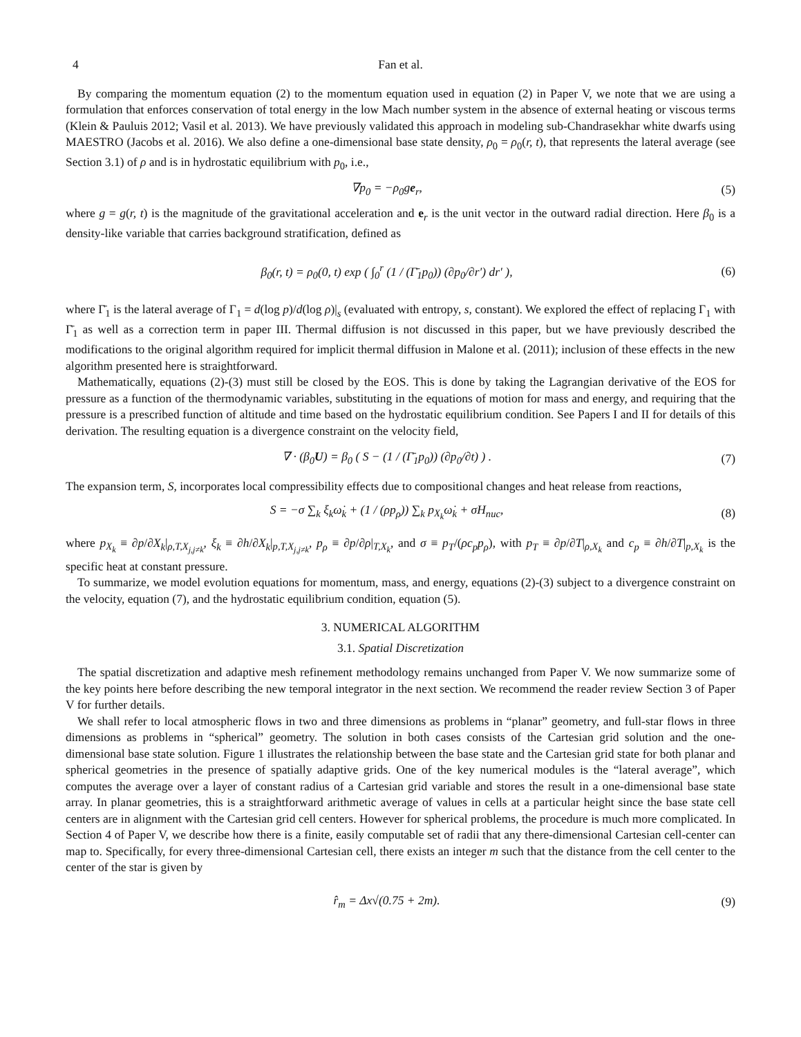4 Fan et al.
By comparing the momentum equation (2) to the momentum equation used in equation (2) in Paper V, we note that we are using a formulation that enforces conservation of total energy in the low Mach number system in the absence of external heating or viscous terms (Klein & Pauluis 2012; Vasil et al. 2013). We have previously validated this approach in modeling sub-Chandrasekhar white dwarfs using MAESTRO (Jacobs et al. 2016). We also define a one-dimensional base state density, ρ<sub>0</sub> = ρ<sub>0</sub>(r, t), that represents the lateral average (see Section 3.1) of ρ and is in hydrostatic equilibrium with p<sub>0</sub>, i.e.,
∇p<sub>0</sub> = −ρ<sub>0</sub>ge<sub>r</sub>, (5)
where g = g(r, t) is the magnitude of the gravitational acceleration and e<sub>r</sub> is the unit vector in the outward radial direction. Here β<sub>0</sub> is a density-like variable that carries background stratification, defined as
β<sub>0</sub>(r, t) = ρ<sub>0</sub>(0, t) exp ( ∫<sub>0</sub><sup>r</sup> (1 / (Γ̄<sub>1</sub>p<sub>0</sub>)) (∂p<sub>0</sub>/∂r′) dr′ ), (6)
where Γ̄<sub>1</sub> is the lateral average of Γ<sub>1</sub> = d(log p)/d(log ρ)|<sub>s</sub> (evaluated with entropy, s, constant). We explored the effect of replacing Γ<sub>1</sub> with Γ̄<sub>1</sub> as well as a correction term in paper III. Thermal diffusion is not discussed in this paper, but we have previously described the modifications to the original algorithm required for implicit thermal diffusion in Malone et al. (2011); inclusion of these effects in the new algorithm presented here is straightforward.
Mathematically, equations (2)-(3) must still be closed by the EOS. This is done by taking the Lagrangian derivative of the EOS for pressure as a function of the thermodynamic variables, substituting in the equations of motion for mass and energy, and requiring that the pressure is a prescribed function of altitude and time based on the hydrostatic equilibrium condition. See Papers I and II for details of this derivation. The resulting equation is a divergence constraint on the velocity field,
∇ · (β<sub>0</sub>U) = β<sub>0</sub> ( S − (1 / (Γ̄<sub>1</sub>p<sub>0</sub>)) (∂p<sub>0</sub>/∂t) ) . (7)
The expansion term, S, incorporates local compressibility effects due to compositional changes and heat release from reactions,
S = −σ ∑<sub>k</sub> ξ<sub>k</sub>ω̇<sub>k</sub> + (1 / (ρp<sub>ρ</sub>)) ∑<sub>k</sub> p<sub>X<sub>k</sub></sub>ω̇<sub>k</sub> + σH<sub>nuc</sub>, (8)
where p<sub>X<sub>k</sub></sub> ≡ ∂p/∂X<sub>k</sub>|<sub>ρ,T,X<sub>j,j≠k</sub></sub>, ξ<sub>k</sub> ≡ ∂h/∂X<sub>k</sub>|<sub>p,T,X<sub>j,j≠k</sub></sub>, p<sub>ρ</sub> ≡ ∂p/∂ρ|<sub>T,X<sub>k</sub></sub>, and σ ≡ p<sub>T</sub>/(ρc<sub>p</sub>p<sub>ρ</sub>), with p<sub>T</sub> ≡ ∂p/∂T|<sub>ρ,X<sub>k</sub></sub> and c<sub>p</sub> ≡ ∂h/∂T|<sub>p,X<sub>k</sub></sub> is the specific heat at constant pressure.
To summarize, we model evolution equations for momentum, mass, and energy, equations (2)-(3) subject to a divergence constraint on the velocity, equation (7), and the hydrostatic equilibrium condition, equation (5).
3. NUMERICAL ALGORITHM
3.1. Spatial Discretization
The spatial discretization and adaptive mesh refinement methodology remains unchanged from Paper V. We now summarize some of the key points here before describing the new temporal integrator in the next section. We recommend the reader review Section 3 of Paper V for further details.
We shall refer to local atmospheric flows in two and three dimensions as problems in “planar” geometry, and full-star flows in three dimensions as problems in “spherical” geometry. The solution in both cases consists of the Cartesian grid solution and the one-dimensional base state solution. Figure 1 illustrates the relationship between the base state and the Cartesian grid state for both planar and spherical geometries in the presence of spatially adaptive grids. One of the key numerical modules is the “lateral average”, which computes the average over a layer of constant radius of a Cartesian grid variable and stores the result in a one-dimensional base state array. In planar geometries, this is a straightforward arithmetic average of values in cells at a particular height since the base state cell centers are in alignment with the Cartesian grid cell centers. However for spherical problems, the procedure is much more complicated. In Section 4 of Paper V, we describe how there is a finite, easily computable set of radii that any there-dimensional Cartesian cell-center can map to. Specifically, for every three-dimensional Cartesian cell, there exists an integer m such that the distance from the cell center to the center of the star is given by
r̂<sub>m</sub> = Δx√(0.75 + 2m). (9)